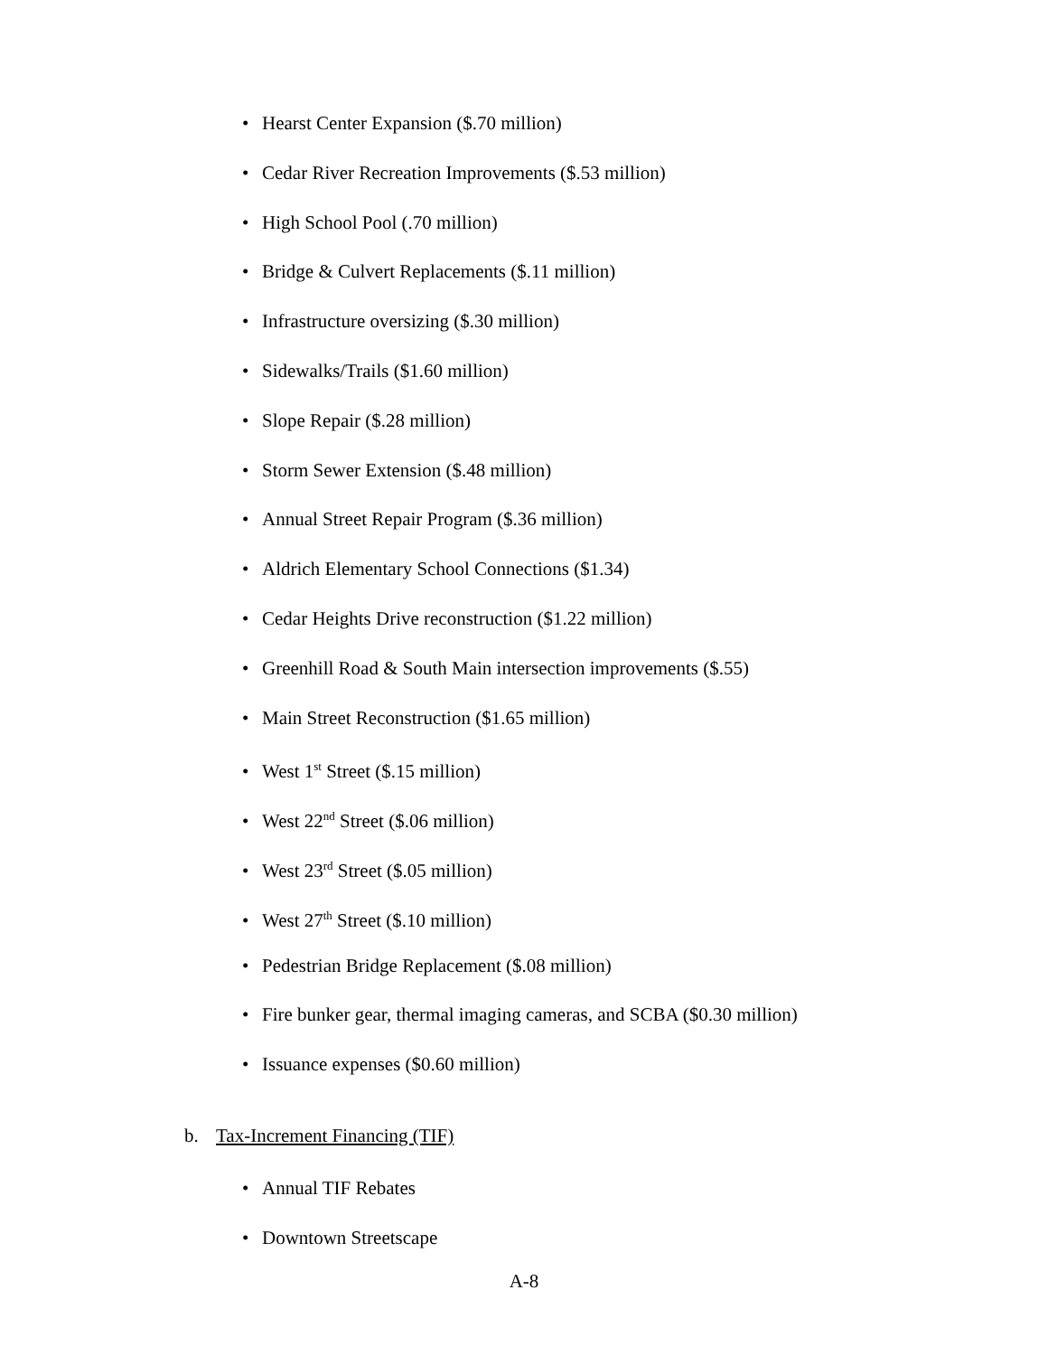• Hearst Center Expansion ($.70 million)
• Cedar River Recreation Improvements ($.53 million)
• High School Pool (.70 million)
• Bridge & Culvert Replacements ($.11 million)
• Infrastructure oversizing ($.30 million)
• Sidewalks/Trails ($1.60 million)
• Slope Repair ($.28 million)
• Storm Sewer Extension ($.48 million)
• Annual Street Repair Program ($.36 million)
• Aldrich Elementary School Connections ($1.34)
• Cedar Heights Drive reconstruction ($1.22 million)
• Greenhill Road & South Main intersection improvements ($.55)
• Main Street Reconstruction ($1.65 million)
• West 1<sup>st</sup> Street ($.15 million)
• West 22<sup>nd</sup> Street ($.06 million)
• West 23<sup>rd</sup> Street ($.05 million)
• West 27<sup>th</sup> Street ($.10 million)
• Pedestrian Bridge Replacement ($.08 million)
• Fire bunker gear, thermal imaging cameras, and SCBA ($0.30 million)
• Issuance expenses ($0.60 million)
b. Tax-Increment Financing (TIF)
• Annual TIF Rebates
• Downtown Streetscape
A-8